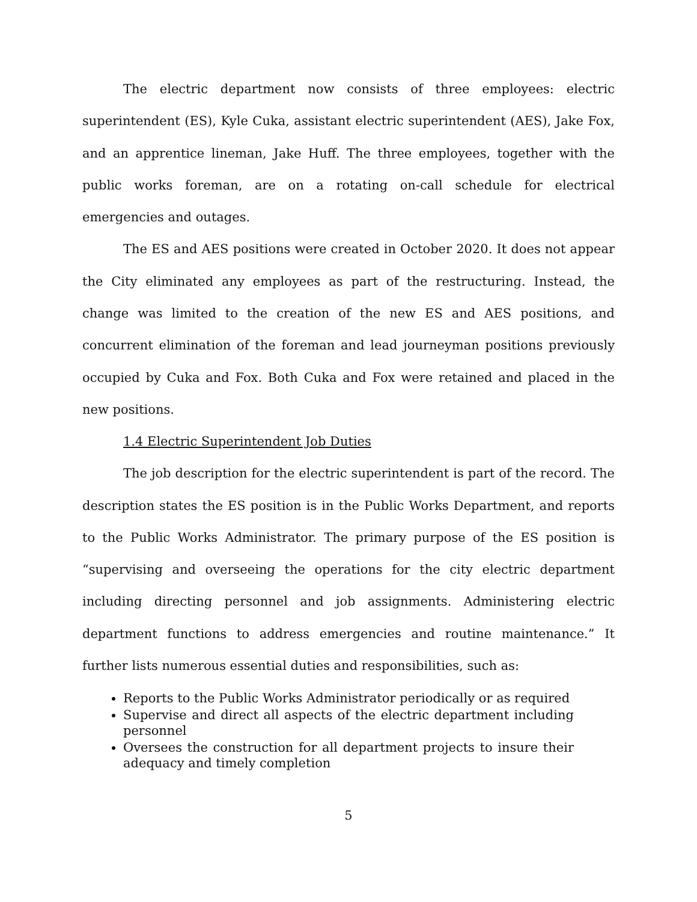The electric department now consists of three employees: electric superintendent (ES), Kyle Cuka, assistant electric superintendent (AES), Jake Fox, and an apprentice lineman, Jake Huff. The three employees, together with the public works foreman, are on a rotating on-call schedule for electrical emergencies and outages.
The ES and AES positions were created in October 2020. It does not appear the City eliminated any employees as part of the restructuring. Instead, the change was limited to the creation of the new ES and AES positions, and concurrent elimination of the foreman and lead journeyman positions previously occupied by Cuka and Fox. Both Cuka and Fox were retained and placed in the new positions.
1.4 Electric Superintendent Job Duties
The job description for the electric superintendent is part of the record. The description states the ES position is in the Public Works Department, and reports to the Public Works Administrator. The primary purpose of the ES position is “supervising and overseeing the operations for the city electric department including directing personnel and job assignments. Administering electric department functions to address emergencies and routine maintenance.” It further lists numerous essential duties and responsibilities, such as:
Reports to the Public Works Administrator periodically or as required
Supervise and direct all aspects of the electric department including personnel
Oversees the construction for all department projects to insure their adequacy and timely completion
5